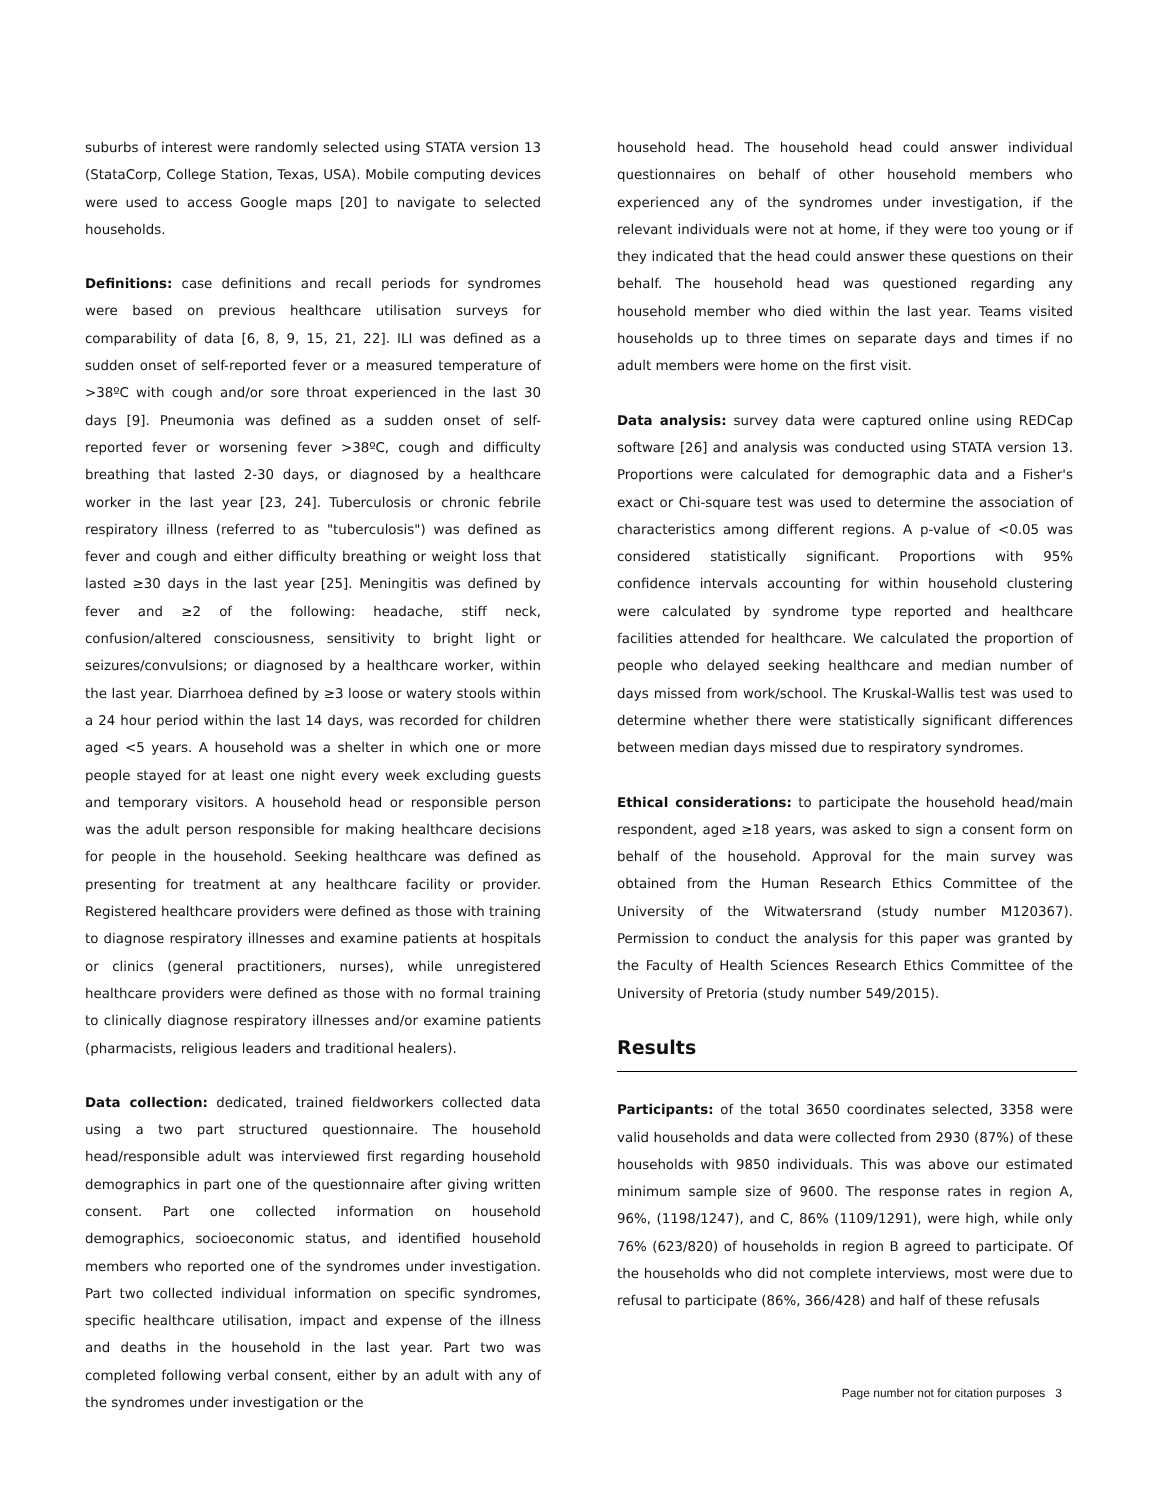suburbs of interest were randomly selected using STATA version 13 (StataCorp, College Station, Texas, USA). Mobile computing devices were used to access Google maps [20] to navigate to selected households.
Definitions: case definitions and recall periods for syndromes were based on previous healthcare utilisation surveys for comparability of data [6, 8, 9, 15, 21, 22]. ILI was defined as a sudden onset of self-reported fever or a measured temperature of >38ºC with cough and/or sore throat experienced in the last 30 days [9]. Pneumonia was defined as a sudden onset of self-reported fever or worsening fever >38ºC, cough and difficulty breathing that lasted 2-30 days, or diagnosed by a healthcare worker in the last year [23, 24]. Tuberculosis or chronic febrile respiratory illness (referred to as "tuberculosis") was defined as fever and cough and either difficulty breathing or weight loss that lasted ≥30 days in the last year [25]. Meningitis was defined by fever and ≥2 of the following: headache, stiff neck, confusion/altered consciousness, sensitivity to bright light or seizures/convulsions; or diagnosed by a healthcare worker, within the last year. Diarrhoea defined by ≥3 loose or watery stools within a 24 hour period within the last 14 days, was recorded for children aged <5 years. A household was a shelter in which one or more people stayed for at least one night every week excluding guests and temporary visitors. A household head or responsible person was the adult person responsible for making healthcare decisions for people in the household. Seeking healthcare was defined as presenting for treatment at any healthcare facility or provider. Registered healthcare providers were defined as those with training to diagnose respiratory illnesses and examine patients at hospitals or clinics (general practitioners, nurses), while unregistered healthcare providers were defined as those with no formal training to clinically diagnose respiratory illnesses and/or examine patients (pharmacists, religious leaders and traditional healers).
Data collection: dedicated, trained fieldworkers collected data using a two part structured questionnaire. The household head/responsible adult was interviewed first regarding household demographics in part one of the questionnaire after giving written consent. Part one collected information on household demographics, socioeconomic status, and identified household members who reported one of the syndromes under investigation. Part two collected individual information on specific syndromes, specific healthcare utilisation, impact and expense of the illness and deaths in the household in the last year. Part two was completed following verbal consent, either by an adult with any of the syndromes under investigation or the
household head. The household head could answer individual questionnaires on behalf of other household members who experienced any of the syndromes under investigation, if the relevant individuals were not at home, if they were too young or if they indicated that the head could answer these questions on their behalf. The household head was questioned regarding any household member who died within the last year. Teams visited households up to three times on separate days and times if no adult members were home on the first visit.
Data analysis: survey data were captured online using REDCap software [26] and analysis was conducted using STATA version 13. Proportions were calculated for demographic data and a Fisher's exact or Chi-square test was used to determine the association of characteristics among different regions. A p-value of <0.05 was considered statistically significant. Proportions with 95% confidence intervals accounting for within household clustering were calculated by syndrome type reported and healthcare facilities attended for healthcare. We calculated the proportion of people who delayed seeking healthcare and median number of days missed from work/school. The Kruskal-Wallis test was used to determine whether there were statistically significant differences between median days missed due to respiratory syndromes.
Ethical considerations: to participate the household head/main respondent, aged ≥18 years, was asked to sign a consent form on behalf of the household. Approval for the main survey was obtained from the Human Research Ethics Committee of the University of the Witwatersrand (study number M120367). Permission to conduct the analysis for this paper was granted by the Faculty of Health Sciences Research Ethics Committee of the University of Pretoria (study number 549/2015).
Results
Participants: of the total 3650 coordinates selected, 3358 were valid households and data were collected from 2930 (87%) of these households with 9850 individuals. This was above our estimated minimum sample size of 9600. The response rates in region A, 96%, (1198/1247), and C, 86% (1109/1291), were high, while only 76% (623/820) of households in region B agreed to participate. Of the households who did not complete interviews, most were due to refusal to participate (86%, 366/428) and half of these refusals
Page number not for citation purposes 3